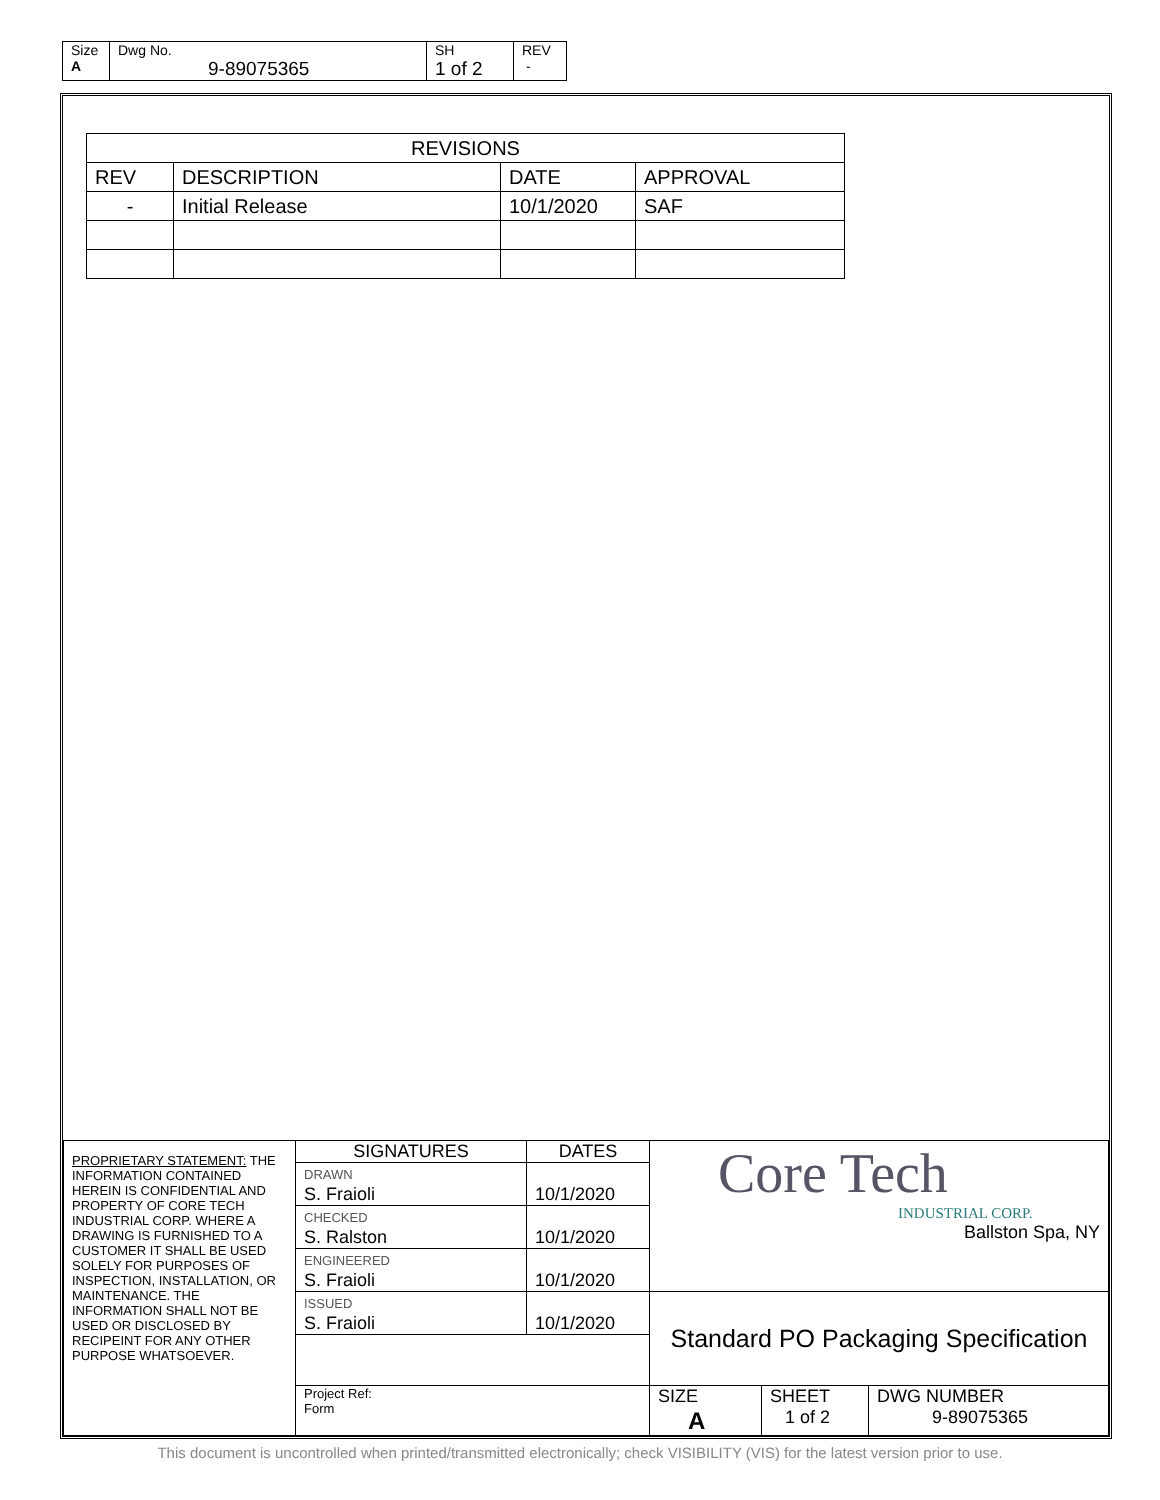| Size A | Dwg No. 9-89075365 | SH 1 of 2 | REV - |
| REVISIONS | | | |
| --- | --- | --- | --- |
| REV | DESCRIPTION | DATE | APPROVAL |
| - | Initial Release | 10/1/2020 | SAF |
| PROPRIETARY STATEMENT: THE INFORMATION CONTAINED HEREIN IS CONFIDENTIAL AND PROPERTY OF CORE TECH INDUSTRIAL CORP. WHERE A DRAWING IS FURNISHED TO A CUSTOMER IT SHALL BE USED SOLELY FOR PURPOSES OF INSPECTION, INSTALLATION, OR MAINTENANCE. THE INFORMATION SHALL NOT BE USED OR DISCLOSED BY RECIPEINT FOR ANY OTHER PURPOSE WHATSOEVER. | SIGNATURES | DATES | Core Tech INDUSTRIAL CORP. Ballston Spa, NY | | |
| | DRAWN S. Fraioli | 10/1/2020 | | | |
| | CHECKED S. Ralston | 10/1/2020 | | | |
| | ENGINEERED S. Fraioli | 10/1/2020 | | | |
| | ISSUED S. Fraioli | 10/1/2020 | Standard PO Packaging Specification | | |
| | Project Ref: Form | | SIZE A | SHEET 1 of 2 | DWG NUMBER 9-89075365 |
This document is uncontrolled when printed/transmitted electronically; check VISIBILITY (VIS) for the latest version prior to use.